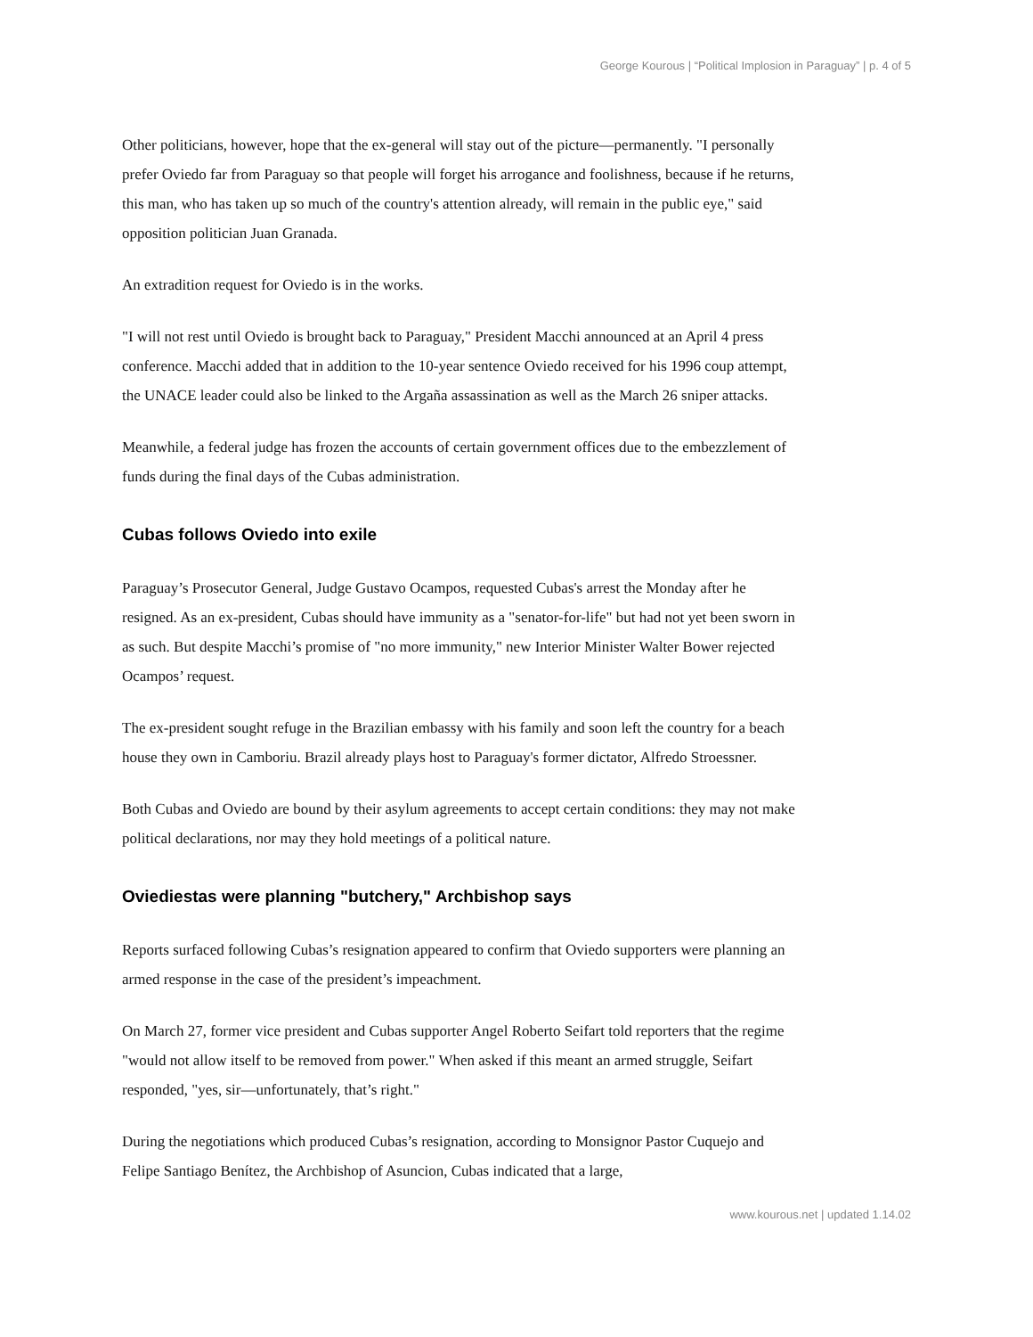George Kourous | “Political Implosion in Paraguay” | p. 4 of 5
Other politicians, however, hope that the ex-general will stay out of the picture—permanently. "I personally prefer Oviedo far from Paraguay so that people will forget his arrogance and foolishness, because if he returns, this man, who has taken up so much of the country's attention already, will remain in the public eye," said opposition politician Juan Granada.
An extradition request for Oviedo is in the works.
"I will not rest until Oviedo is brought back to Paraguay," President Macchi announced at an April 4 press conference. Macchi added that in addition to the 10-year sentence Oviedo received for his 1996 coup attempt, the UNACE leader could also be linked to the Argaña assassination as well as the March 26 sniper attacks.
Meanwhile, a federal judge has frozen the accounts of certain government offices due to the embezzlement of funds during the final days of the Cubas administration.
Cubas follows Oviedo into exile
Paraguay’s Prosecutor General, Judge Gustavo Ocampos, requested Cubas's arrest the Monday after he resigned. As an ex-president, Cubas should have immunity as a "senator-for-life" but had not yet been sworn in as such. But despite Macchi’s promise of "no more immunity," new Interior Minister Walter Bower rejected Ocampos’ request.
The ex-president sought refuge in the Brazilian embassy with his family and soon left the country for a beach house they own in Camboriu. Brazil already plays host to Paraguay's former dictator, Alfredo Stroessner.
Both Cubas and Oviedo are bound by their asylum agreements to accept certain conditions: they may not make political declarations, nor may they hold meetings of a political nature.
Oviediestas were planning "butchery," Archbishop says
Reports surfaced following Cubas’s resignation appeared to confirm that Oviedo supporters were planning an armed response in the case of the president’s impeachment.
On March 27, former vice president and Cubas supporter Angel Roberto Seifart told reporters that the regime "would not allow itself to be removed from power." When asked if this meant an armed struggle, Seifart responded, "yes, sir—unfortunately, that’s right."
During the negotiations which produced Cubas’s resignation, according to Monsignor Pastor Cuquejo and Felipe Santiago Benítez, the Archbishop of Asuncion, Cubas indicated that a large,
www.kourous.net | updated 1.14.02